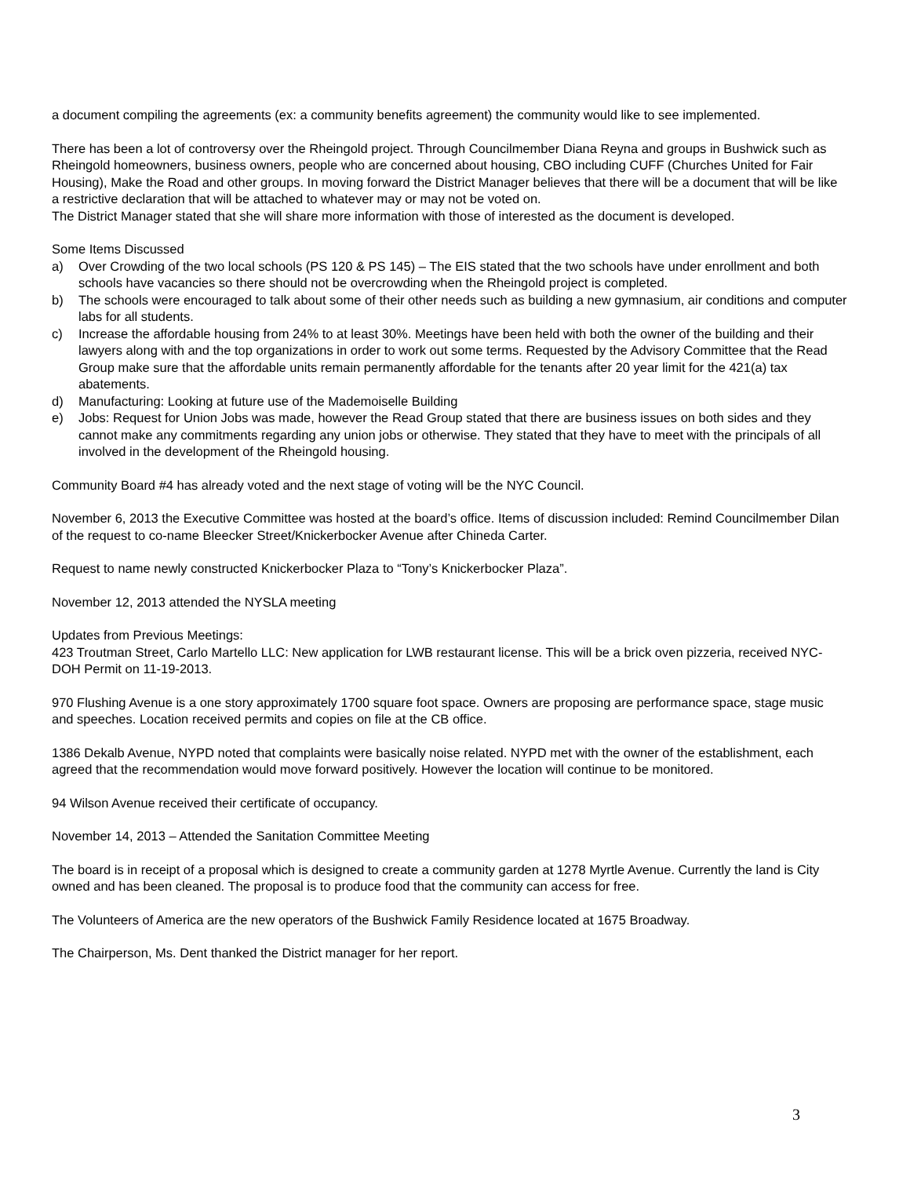a document compiling the agreements (ex: a community benefits agreement) the community would like to see implemented.
There has been a lot of controversy over the Rheingold project. Through Councilmember Diana Reyna and groups in Bushwick such as Rheingold homeowners, business owners, people who are concerned about housing, CBO including CUFF (Churches United for Fair Housing), Make the Road and other groups. In moving forward the District Manager believes that there will be a document that will be like a restrictive declaration that will be attached to whatever may or may not be voted on.
The District Manager stated that she will share more information with those of interested as the document is developed.
Some Items Discussed
a) Over Crowding of the two local schools (PS 120 & PS 145) – The EIS stated that the two schools have under enrollment and both schools have vacancies so there should not be overcrowding when the Rheingold project is completed.
b) The schools were encouraged to talk about some of their other needs such as building a new gymnasium, air conditions and computer labs for all students.
c) Increase the affordable housing from 24% to at least 30%. Meetings have been held with both the owner of the building and their lawyers along with and the top organizations in order to work out some terms. Requested by the Advisory Committee that the Read Group make sure that the affordable units remain permanently affordable for the tenants after 20 year limit for the 421(a) tax abatements.
d) Manufacturing: Looking at future use of the Mademoiselle Building
e) Jobs: Request for Union Jobs was made, however the Read Group stated that there are business issues on both sides and they cannot make any commitments regarding any union jobs or otherwise. They stated that they have to meet with the principals of all involved in the development of the Rheingold housing.
Community Board #4 has already voted and the next stage of voting will be the NYC Council.
November 6, 2013 the Executive Committee was hosted at the board’s office. Items of discussion included: Remind Councilmember Dilan of the request to co-name Bleecker Street/Knickerbocker Avenue after Chineda Carter.
Request to name newly constructed Knickerbocker Plaza to “Tony’s Knickerbocker Plaza”.
November 12, 2013 attended the NYSLA meeting
Updates from Previous Meetings:
423 Troutman Street, Carlo Martello LLC: New application for LWB restaurant license. This will be a brick oven pizzeria, received NYC-DOH Permit on 11-19-2013.
970 Flushing Avenue is a one story approximately 1700 square foot space. Owners are proposing are performance space, stage music and speeches. Location received permits and copies on file at the CB office.
1386 Dekalb Avenue, NYPD noted that complaints were basically noise related. NYPD met with the owner of the establishment, each agreed that the recommendation would move forward positively. However the location will continue to be monitored.
94 Wilson Avenue received their certificate of occupancy.
November 14, 2013 – Attended the Sanitation Committee Meeting
The board is in receipt of a proposal which is designed to create a community garden at 1278 Myrtle Avenue. Currently the land is City owned and has been cleaned. The proposal is to produce food that the community can access for free.
The Volunteers of America are the new operators of the Bushwick Family Residence located at 1675 Broadway.
The Chairperson, Ms. Dent thanked the District manager for her report.
3